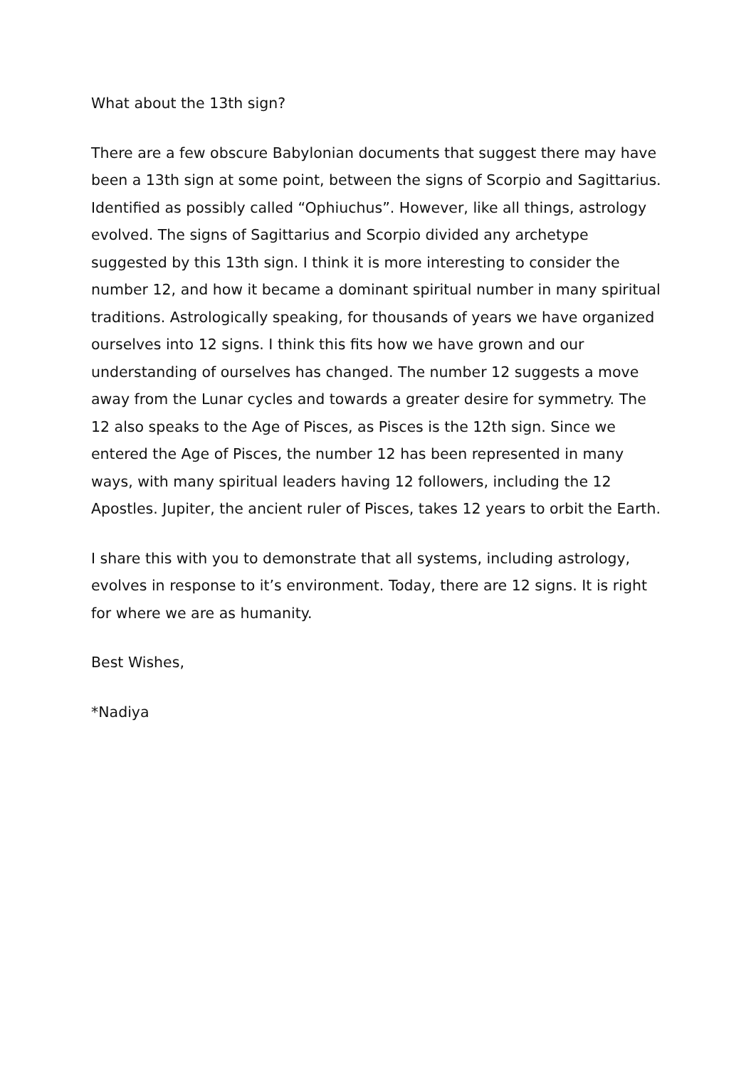What about the 13th sign?
There are a few obscure Babylonian documents that suggest there may have been a 13th sign at some point, between the signs of Scorpio and Sagittarius. Identified as possibly called “Ophiuchus”. However, like all things, astrology evolved. The signs of Sagittarius and Scorpio divided any archetype suggested by this 13th sign. I think it is more interesting to consider the number 12, and how it became a dominant spiritual number in many spiritual traditions. Astrologically speaking, for thousands of years we have organized ourselves into 12 signs. I think this fits how we have grown and our understanding of ourselves has changed. The number 12 suggests a move away from the Lunar cycles and towards a greater desire for symmetry. The 12 also speaks to the Age of Pisces, as Pisces is the 12th sign. Since we entered the Age of Pisces, the number 12 has been represented in many ways, with many spiritual leaders having 12 followers, including the 12 Apostles. Jupiter, the ancient ruler of Pisces, takes 12 years to orbit the Earth.
I share this with you to demonstrate that all systems, including astrology, evolves in response to it’s environment. Today, there are 12 signs. It is right for where we are as humanity.
Best Wishes,
*Nadiya